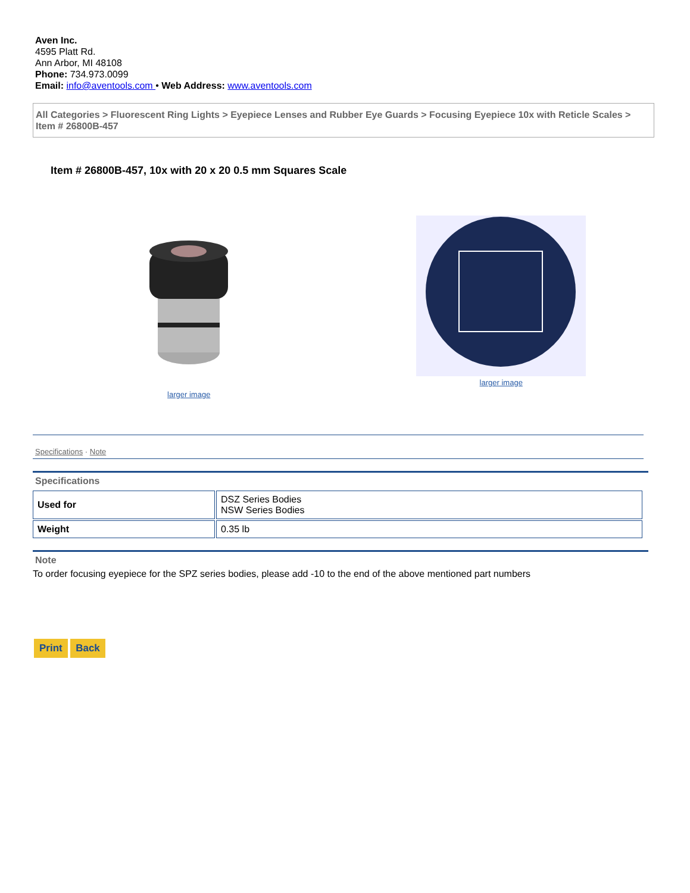Aven Inc.
4595 Platt Rd.
Ann Arbor, MI 48108
Phone: 734.973.0099
Email: info@aventools.com • Web Address: www.aventools.com
All Categories > Fluorescent Ring Lights > Eyepiece Lenses and Rubber Eye Guards > Focusing Eyepiece 10x with Reticle Scales > Item # 26800B-457
Item # 26800B-457, 10x with 20 x 20 0.5 mm Squares Scale
larger image
larger image
Specifications · Note
Specifications
| Used for | DSZ Series Bodies NSW Series Bodies |
| Weight | 0.35 lb |
Note
To order focusing eyepiece for the SPZ series bodies, please add -10 to the end of the above mentioned part numbers
Print Back